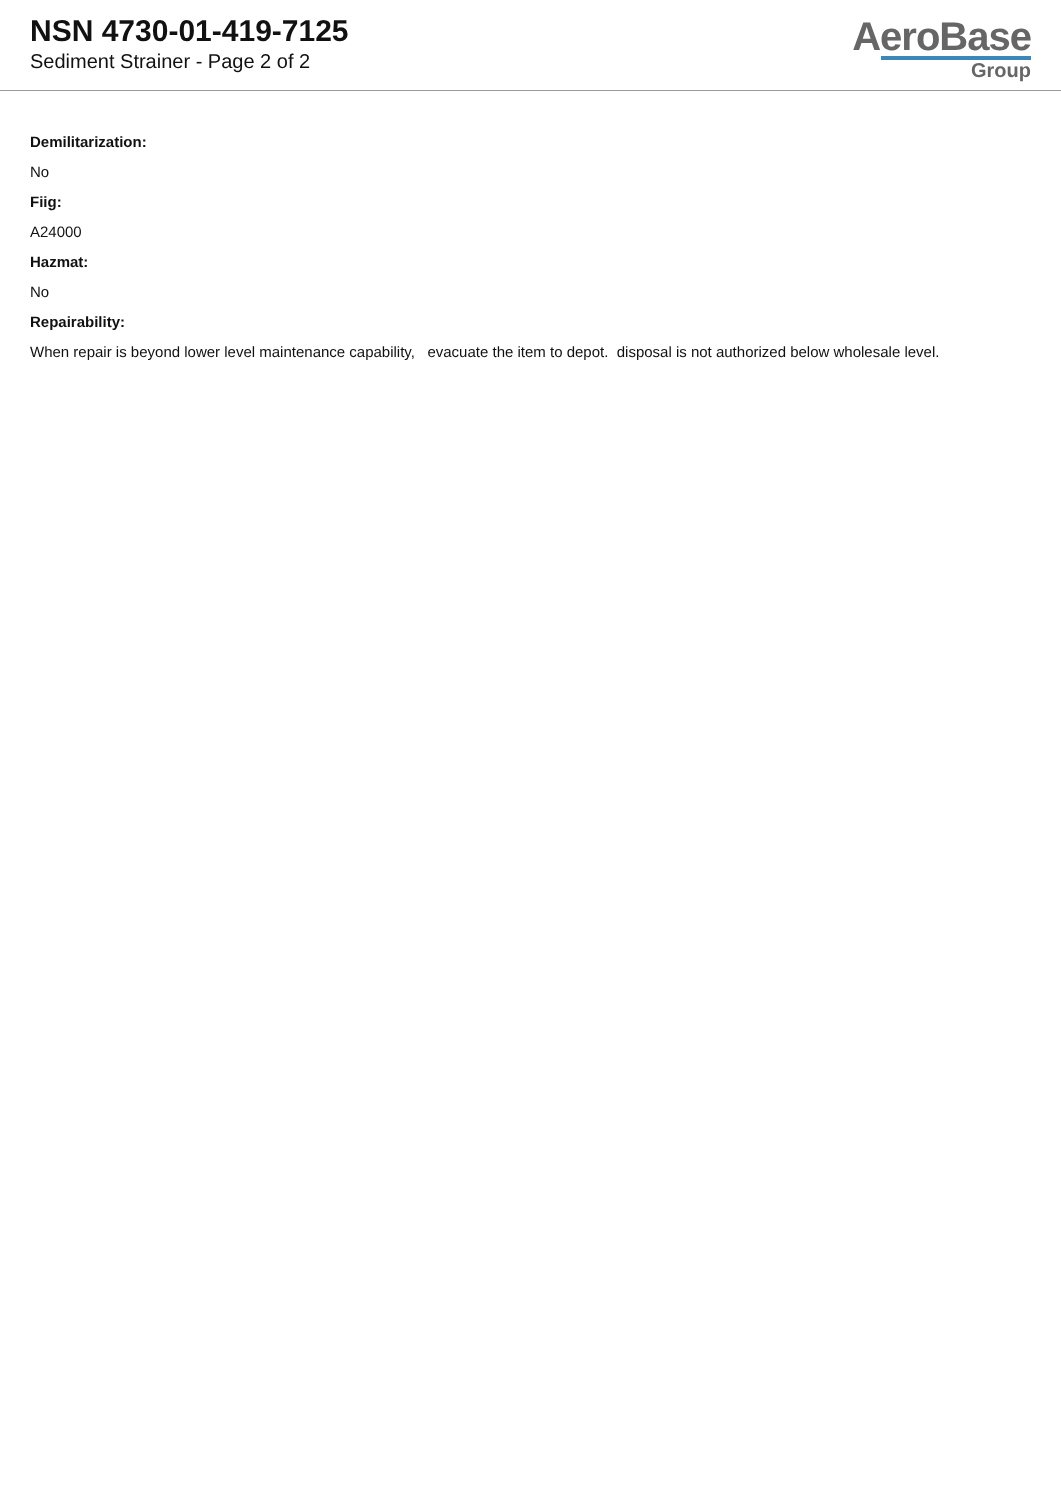NSN 4730-01-419-7125
Sediment Strainer - Page 2 of 2
AeroBase
Group
Demilitarization:
No
Fiig:
A24000
Hazmat:
No
Repairability:
When repair is beyond lower level maintenance capability, evacuate the item to depot. disposal is not authorized below wholesale level.